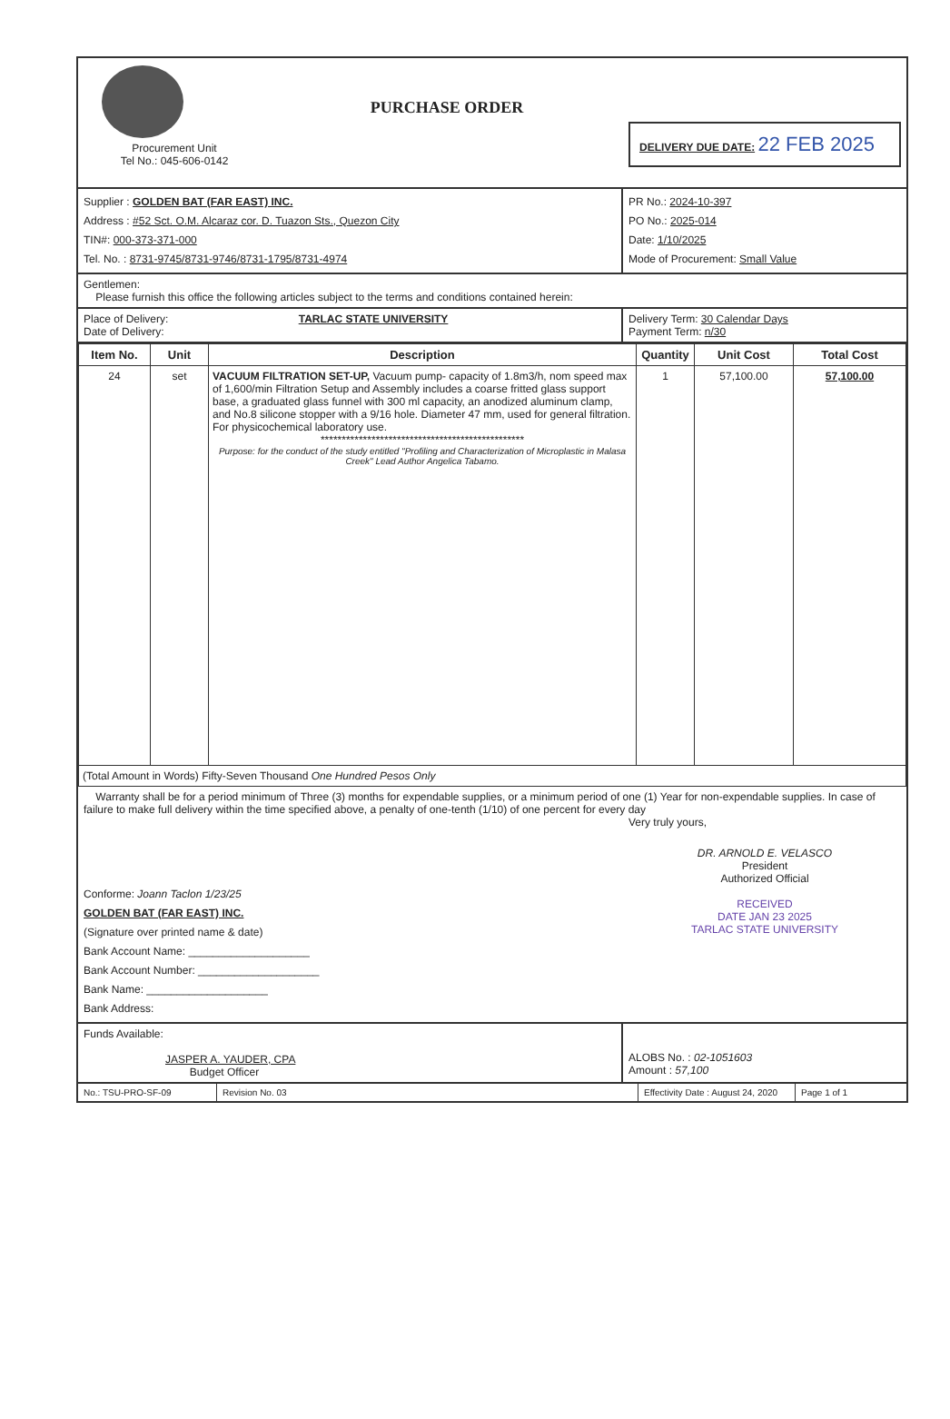Procurement Unit
Tel No.: 045-606-0142
PURCHASE ORDER
DELIVERY DUE DATE: 22 FEB 2025
Supplier : GOLDEN BAT (FAR EAST) INC.
Address : #52 Sct. O.M. Alcaraz cor. D. Tuazon Sts., Quezon City
TIN#: 000-373-371-000
Tel. No. : 8731-9745/8731-9746/8731-1795/8731-4974
PR No.: 2024-10-397
PO No.: 2025-014
Date: 1/10/2025
Mode of Procurement: Small Value
Gentlemen:
Please furnish this office the following articles subject to the terms and conditions contained herein:
Place of Delivery: TARLAC STATE UNIVERSITY
Date of Delivery:
Delivery Term: 30 Calendar Days
Payment Term: n/30
| Item No. | Unit | Description | Quantity | Unit Cost | Total Cost |
| --- | --- | --- | --- | --- | --- |
| 24 | set | VACUUM FILTRATION SET-UP, Vacuum pump- capacity of 1.8m3/h, nom speed max of 1,600/min Filtration Setup and Assembly includes a coarse fritted glass support base, a graduated glass funnel with 300 ml capacity, an anodized aluminum clamp, and No.8 silicone stopper with a 9/16 hole. Diameter 47 mm, used for general filtration. For physicochemical laboratory use. ************************************************ Purpose: for the conduct of the study entitled "Profiling and Characterization of Microplastic in Malasa Creek" Lead Author Angelica Tabamo. | 1 | 57,100.00 | 57,100.00 |
| (Total Amount in Words) Fifty-Seven Thousand One Hundred Pesos Only | | | | | |
Warranty shall be for a period minimum of Three (3) months for expendable supplies, or a minimum period of one (1) Year for non-expendable supplies. In case of failure to make full delivery within the time specified above, a penalty of one-tenth (1/10) of one percent for every day
Very truly yours,
Conforme: Joann Taclon 1/23/25
GOLDEN BAT (FAR EAST) INC.
(Signature over printed name & date)
Bank Account Name: ____________________
Bank Account Number: ____________________
Bank Name: ____________________
Bank Address:
DR. ARNOLD E. VELASCO
President
Authorized Official
RECEIVED
DATE JAN 23 2025
TARLAC STATE UNIVERSITY
Funds Available:
JASPER A. YAUDER, CPA
Budget Officer
ALOBS No. : 02-1051603
Amount : 57,100
No.: TSU-PRO-SF-09 Revision No. 03 Effectivity Date : August 24, 2020
Page 1 of 1